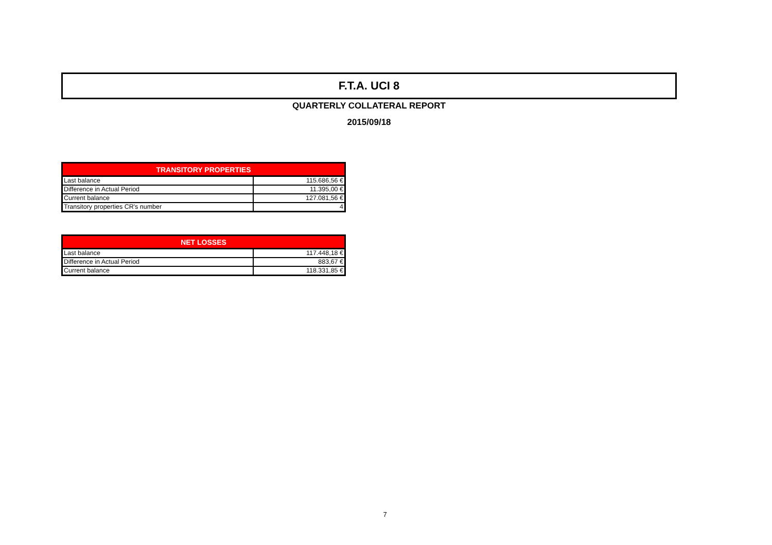F.T.A. UCI 8
QUARTERLY COLLATERAL REPORT
2015/09/18
| TRANSITORY PROPERTIES | |
| --- | --- |
| Last balance | 115.686,56 € |
| Difference in Actual Period | 11.395,00 € |
| Current balance | 127.081,56 € |
| Transitory properties CR's number | 4 |
| NET LOSSES | |
| --- | --- |
| Last balance | 117.448,18 € |
| Difference in Actual Period | 883,67 € |
| Current balance | 118.331,85 € |
7